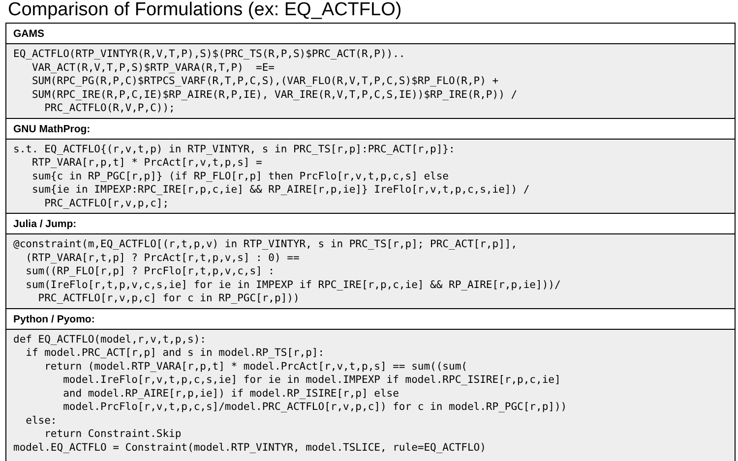Comparison of Formulations (ex: EQ_ACTFLO)
| GAMS |
| EQ_ACTFLO(RTP_VINTYR(R,V,T,P),S)$(PRC_TS(R,P,S)$PRC_ACT(R,P)).. VAR_ACT(R,V,T,P,S)$RTP_VARA(R,T,P) =E= SUM(RPC_PG(R,P,C)$RTPCS_VARF(R,T,P,C,S),(VAR_FLO(R,V,T,P,C,S)$RP_FLO(R,P) + SUM(RPC_IRE(R,P,C,IE)$RP_AIRE(R,P,IE), VAR_IRE(R,V,T,P,C,S,IE))$RP_IRE(R,P)) / PRC_ACTFLO(R,V,P,C)); |
| GNU MathProg: |
| s.t. EQ_ACTFLO{(r,v,t,p) in RTP_VINTYR, s in PRC_TS[r,p]:PRC_ACT[r,p]}: RTP_VARA[r,p,t] * PrcAct[r,v,t,p,s] = sum{c in RP_PGC[r,p]} (if RP_FLO[r,p] then PrcFlo[r,v,t,p,c,s] else sum{ie in IMPEXP:RPC_IRE[r,p,c,ie] && RP_AIRE[r,p,ie]} IreFlo[r,v,t,p,c,s,ie]) / PRC_ACTFLO[r,v,p,c]; |
| Julia / Jump: |
| @constraint(m,EQ_ACTFLO[(r,t,p,v) in RTP_VINTYR, s in PRC_TS[r,p]; PRC_ACT[r,p]], (RTP_VARA[r,t,p] ? PrcAct[r,t,p,v,s] : 0) == sum((RP_FLO[r,p] ? PrcFlo[r,t,p,v,c,s] : sum(IreFlo[r,t,p,v,c,s,ie] for ie in IMPEXP if RPC_IRE[r,p,c,ie] && RP_AIRE[r,p,ie]))/ PRC_ACTFLO[r,v,p,c] for c in RP_PGC[r,p])) |
| Python / Pyomo: |
| def EQ_ACTFLO(model,r,v,t,p,s): if model.PRC_ACT[r,p] and s in model.RP_TS[r,p]: return (model.RTP_VARA[r,p,t] * model.PrcAct[r,v,t,p,s] == sum((sum( model.IreFlo[r,v,t,p,c,s,ie] for ie in model.IMPEXP if model.RPC_ISIRE[r,p,c,ie] and model.RP_AIRE[r,p,ie]) if model.RP_ISIRE[r,p] else model.PrcFlo[r,v,t,p,c,s]/model.PRC_ACTFLO[r,v,p,c]) for c in model.RP_PGC[r,p])) else: return Constraint.Skip model.EQ_ACTFLO = Constraint(model.RTP_VINTYR, model.TSLICE, rule=EQ_ACTFLO) |